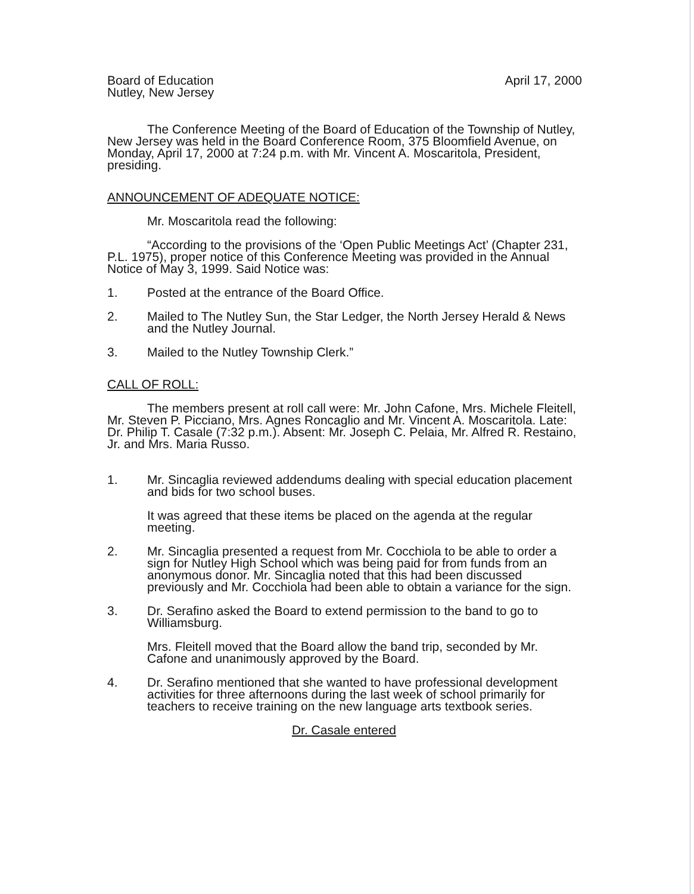Board of Education
Nutley, New Jersey
April 17, 2000
The Conference Meeting of the Board of Education of the Township of Nutley, New Jersey was held in the Board Conference Room, 375 Bloomfield Avenue, on Monday, April 17, 2000 at 7:24 p.m. with Mr. Vincent A. Moscaritola, President, presiding.
ANNOUNCEMENT OF ADEQUATE NOTICE:
Mr. Moscaritola read the following:
“According to the provisions of the ‘Open Public Meetings Act’ (Chapter 231, P.L. 1975), proper notice of this Conference Meeting was provided in the Annual Notice of May 3, 1999. Said Notice was:
1. Posted at the entrance of the Board Office.
2. Mailed to The Nutley Sun, the Star Ledger, the North Jersey Herald & News and the Nutley Journal.
3. Mailed to the Nutley Township Clerk.”
CALL OF ROLL:
The members present at roll call were: Mr. John Cafone, Mrs. Michele Fleitell, Mr. Steven P. Picciano, Mrs. Agnes Roncaglio and Mr. Vincent A. Moscaritola. Late: Dr. Philip T. Casale (7:32 p.m.). Absent: Mr. Joseph C. Pelaia, Mr. Alfred R. Restaino, Jr. and Mrs. Maria Russo.
1. Mr. Sincaglia reviewed addendums dealing with special education placement and bids for two school buses.
It was agreed that these items be placed on the agenda at the regular meeting.
2. Mr. Sincaglia presented a request from Mr. Cocchiola to be able to order a sign for Nutley High School which was being paid for from funds from an anonymous donor. Mr. Sincaglia noted that this had been discussed previously and Mr. Cocchiola had been able to obtain a variance for the sign.
3. Dr. Serafino asked the Board to extend permission to the band to go to Williamsburg.
Mrs. Fleitell moved that the Board allow the band trip, seconded by Mr. Cafone and unanimously approved by the Board.
4. Dr. Serafino mentioned that she wanted to have professional development activities for three afternoons during the last week of school primarily for teachers to receive training on the new language arts textbook series.
Dr. Casale entered